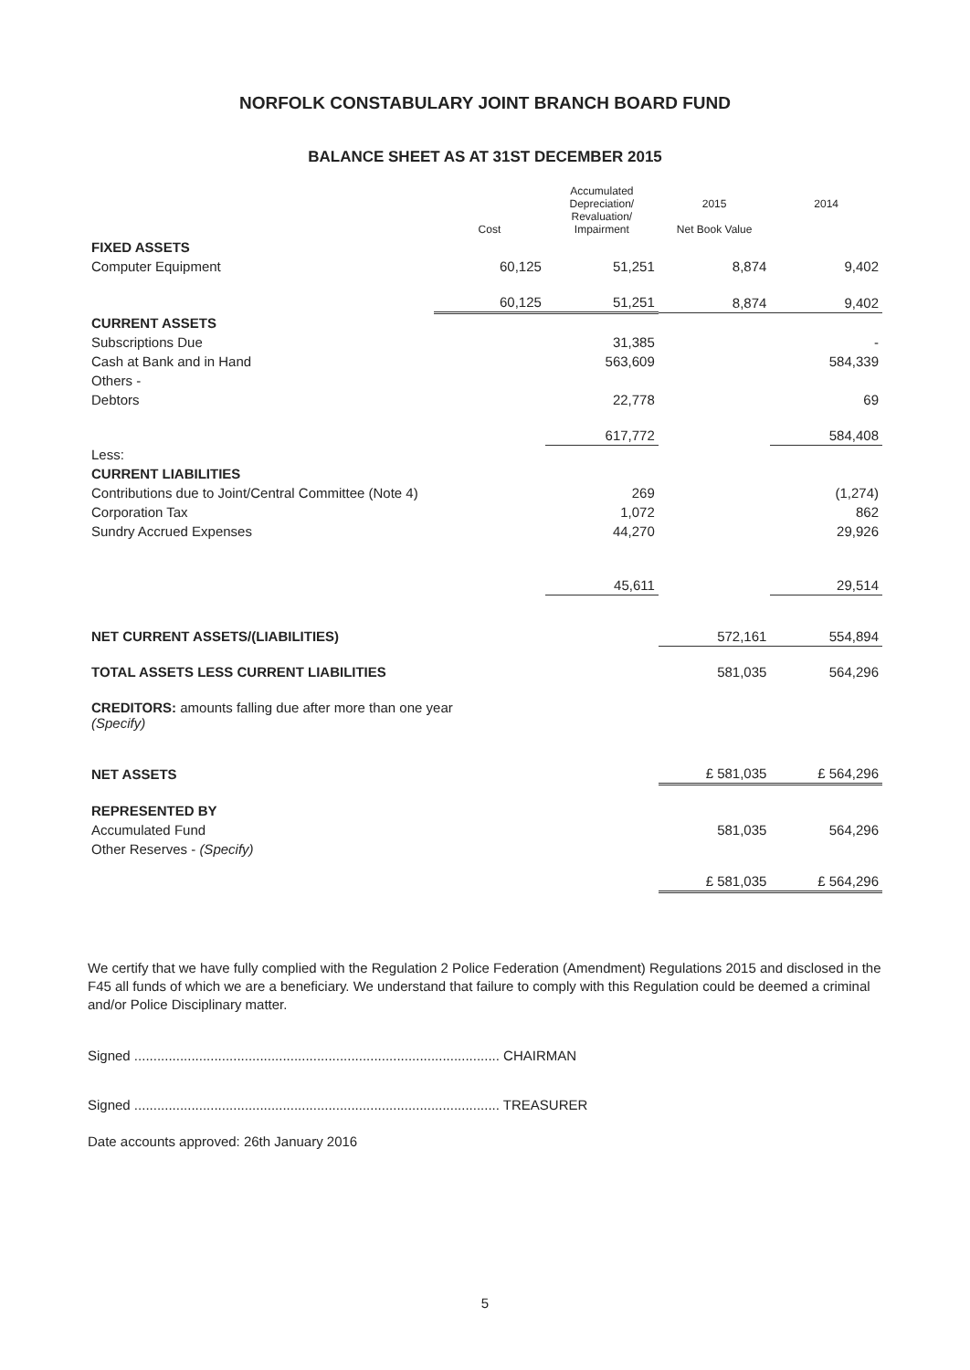NORFOLK CONSTABULARY JOINT BRANCH BOARD FUND
BALANCE SHEET AS AT 31ST DECEMBER 2015
| | Cost | Accumulated Depreciation/ Revaluation/ Impairment | 2015 Net Book Value | 2014 |
| --- | --- | --- | --- | --- |
| FIXED ASSETS | | | | |
| Computer Equipment | 60,125 | 51,251 | 8,874 | 9,402 |
| | 60,125 | 51,251 | 8,874 | 9,402 |
| CURRENT ASSETS | | | | |
| Subscriptions Due | | 31,385 | | - |
| Cash at Bank and in Hand | | 563,609 | | 584,339 |
| Others - | | | | |
| Debtors | | 22,778 | | 69 |
| | | 617,772 | | 584,408 |
| Less: | | | | |
| CURRENT LIABILITIES | | | | |
| Contributions due to Joint/Central Committee (Note 4) | | 269 | | (1,274) |
| Corporation Tax | | 1,072 | | 862 |
| Sundry Accrued Expenses | | 44,270 | | 29,926 |
| | | 45,611 | | 29,514 |
| NET CURRENT ASSETS/(LIABILITIES) | | | 572,161 | 554,894 |
| TOTAL ASSETS LESS CURRENT LIABILITIES | | | 581,035 | 564,296 |
| CREDITORS: amounts falling due after more than one year (Specify) | | | | |
| NET ASSETS | | | £ 581,035 | £ 564,296 |
| REPRESENTED BY | | | | |
| Accumulated Fund | | | 581,035 | 564,296 |
| Other Reserves - (Specify) | | | | |
| | | | £ 581,035 | £ 564,296 |
We certify that we have fully complied with the Regulation 2 Police Federation (Amendment) Regulations 2015 and disclosed in the F45 all funds of which we are a beneficiary. We understand that failure to comply with this Regulation could be deemed a criminal and/or Police Disciplinary matter.
Signed ................................................................................................ CHAIRMAN
Signed ................................................................................................ TREASURER
Date accounts approved: 26th January 2016
5